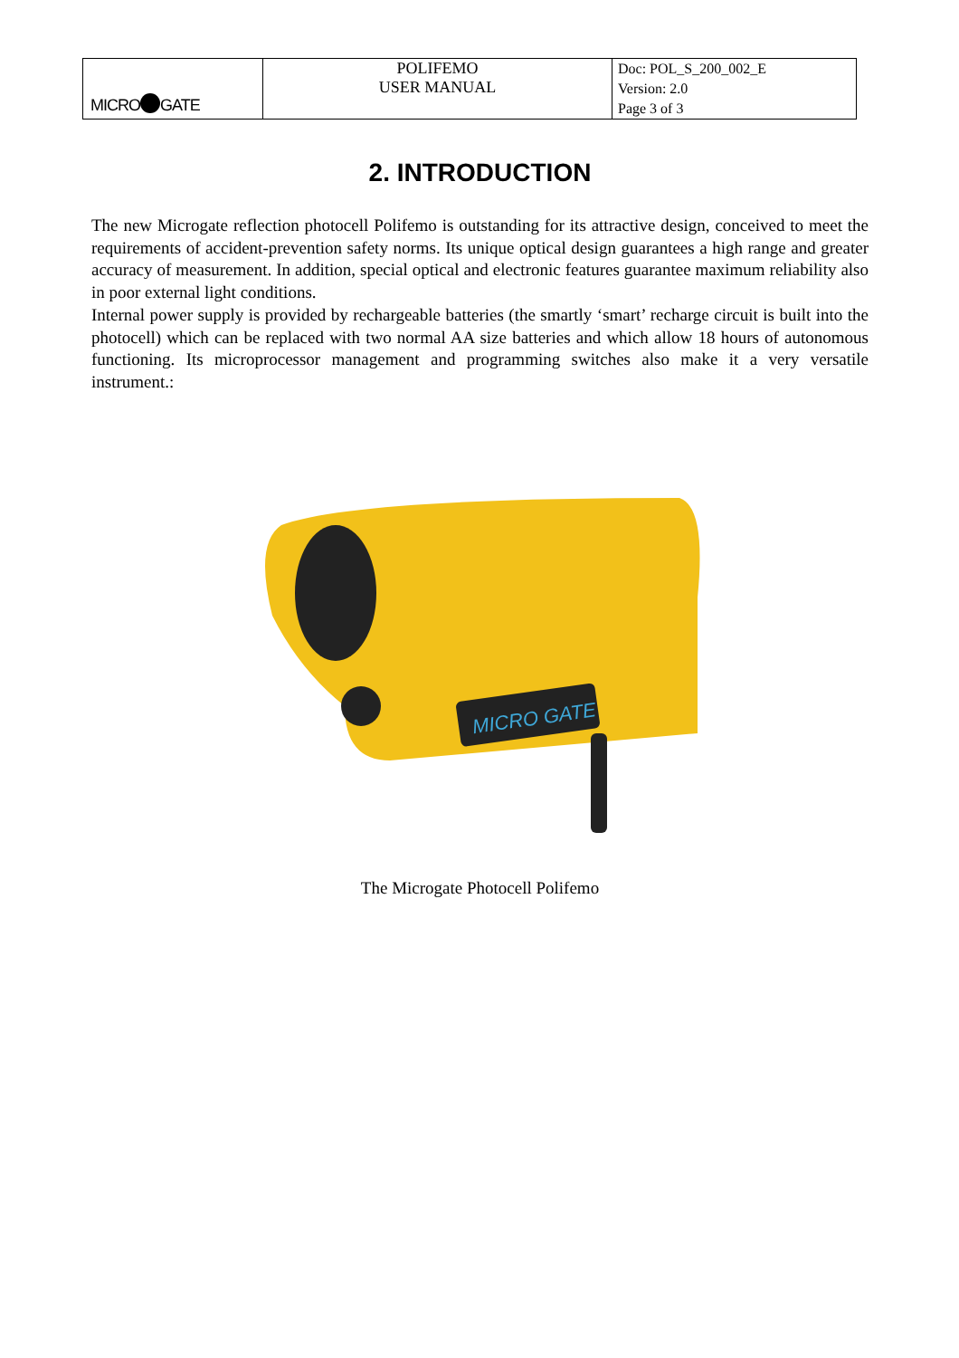| MICRO GATE | POLIFEMO USER MANUAL | Doc: POL_S_200_002_E Version: 2.0 Page 3 of 3 |
2. INTRODUCTION
The new Microgate reflection photocell Polifemo is outstanding for its attractive design, conceived to meet the requirements of accident-prevention safety norms. Its unique optical design guarantees a high range and greater accuracy of measurement. In addition, special optical and electronic features guarantee maximum reliability also in poor external light conditions.
Internal power supply is provided by rechargeable batteries (the smartly ‘smart’ recharge circuit is built into the photocell) which can be replaced with two normal AA size batteries and which allow 18 hours of autonomous functioning. Its microprocessor management and programming switches also make it a very versatile instrument.:
MICRO GATE
The Microgate Photocell Polifemo